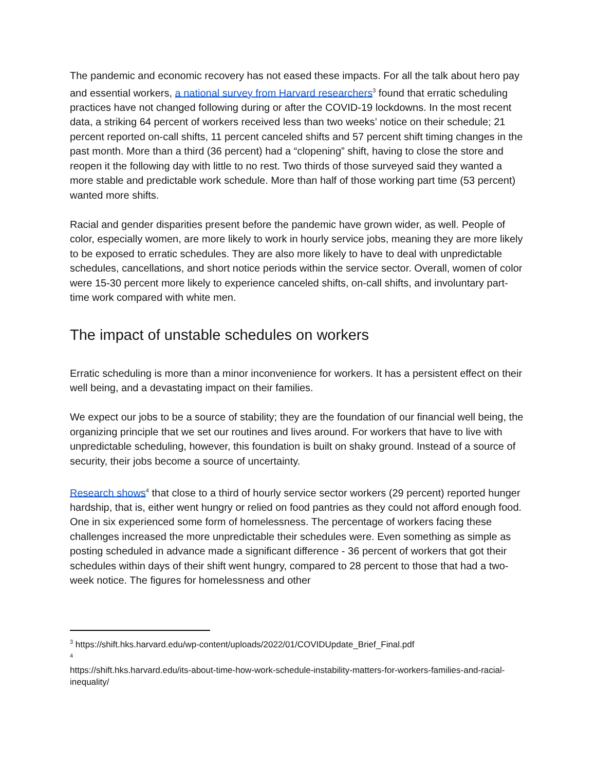The pandemic and economic recovery has not eased these impacts. For all the talk about hero pay and essential workers, a national survey from Harvard researchers<sup>3</sup> found that erratic scheduling practices have not changed following during or after the COVID-19 lockdowns. In the most recent data, a striking 64 percent of workers received less than two weeks’ notice on their schedule; 21 percent reported on-call shifts, 11 percent canceled shifts and 57 percent shift timing changes in the past month. More than a third (36 percent) had a “clopening” shift, having to close the store and reopen it the following day with little to no rest. Two thirds of those surveyed said they wanted a more stable and predictable work schedule. More than half of those working part time (53 percent) wanted more shifts.
Racial and gender disparities present before the pandemic have grown wider, as well. People of color, especially women, are more likely to work in hourly service jobs, meaning they are more likely to be exposed to erratic schedules. They are also more likely to have to deal with unpredictable schedules, cancellations, and short notice periods within the service sector. Overall, women of color were 15-30 percent more likely to experience canceled shifts, on-call shifts, and involuntary part-time work compared with white men.
The impact of unstable schedules on workers
Erratic scheduling is more than a minor inconvenience for workers. It has a persistent effect on their well being, and a devastating impact on their families.
We expect our jobs to be a source of stability; they are the foundation of our financial well being, the organizing principle that we set our routines and lives around. For workers that have to live with unpredictable scheduling, however, this foundation is built on shaky ground. Instead of a source of security, their jobs become a source of uncertainty.
Research shows<sup>4</sup> that close to a third of hourly service sector workers (29 percent) reported hunger hardship, that is, either went hungry or relied on food pantries as they could not afford enough food. One in six experienced some form of homelessness. The percentage of workers facing these challenges increased the more unpredictable their schedules were. Even something as simple as posting scheduled in advance made a significant difference - 36 percent of workers that got their schedules within days of their shift went hungry, compared to 28 percent to those that had a two-week notice. The figures for homelessness and other
<sup>3</sup> https://shift.hks.harvard.edu/wp-content/uploads/2022/01/COVIDUpdate_Brief_Final.pdf
<sup>4</sup>
https://shift.hks.harvard.edu/its-about-time-how-work-schedule-instability-matters-for-workers-families-and-racial-inequality/